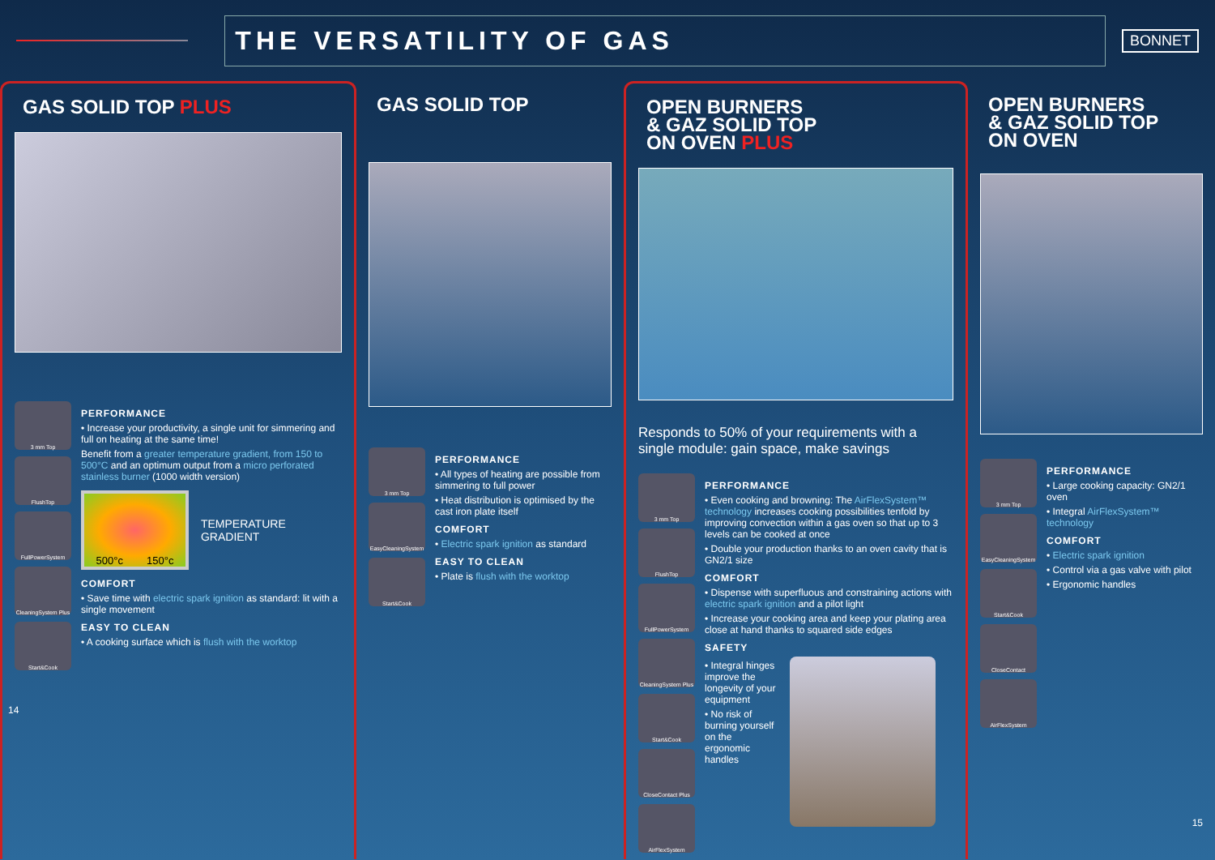THE VERSATILITY OF GAS
BONNET
GAS SOLID TOP PLUS
3 mm Top
FlushTop
FullPowerSystem
CleaningSystem Plus
Start&Cook
PERFORMANCE
• Increase your productivity, a single unit for simmering and full on heating at the same time!
Benefit from a greater temperature gradient, from 150 to 500°C and an optimum output from a micro perforated stainless burner (1000 width version)
500°c 150°c
TEMPERATURE GRADIENT
COMFORT
• Save time with electric spark ignition as standard: lit with a single movement
EASY TO CLEAN
• A cooking surface which is flush with the worktop
14
GAS SOLID TOP
3 mm Top
EasyCleaningSystem
Start&Cook
PERFORMANCE
• All types of heating are possible from simmering to full power
• Heat distribution is optimised by the cast iron plate itself
COMFORT
• Electric spark ignition as standard
EASY TO CLEAN
• Plate is flush with the worktop
OPEN BURNERS
& GAZ SOLID TOP
ON OVEN PLUS
Responds to 50% of your requirements with a single module: gain space, make savings
3 mm Top
FlushTop
FullPowerSystem
CleaningSystem Plus
Start&Cook
CloseContact Plus
AirFlexSystem
PERFORMANCE
• Even cooking and browning: The AirFlexSystem™ technology increases cooking possibilities tenfold by improving convection within a gas oven so that up to 3 levels can be cooked at once
• Double your production thanks to an oven cavity that is GN2/1 size
COMFORT
• Dispense with superfluous and constraining actions with electric spark ignition and a pilot light
• Increase your cooking area and keep your plating area close at hand thanks to squared side edges
SAFETY
• Integral hinges improve the longevity of your equipment
• No risk of burning yourself on the ergonomic handles
OPEN BURNERS
& GAZ SOLID TOP
ON OVEN
3 mm Top
EasyCleaningSystem
Start&Cook
CloseContact
AirFlexSystem
PERFORMANCE
• Large cooking capacity: GN2/1 oven
• Integral AirFlexSystem™ technology
COMFORT
• Electric spark ignition
• Control via a gas valve with pilot
• Ergonomic handles
15